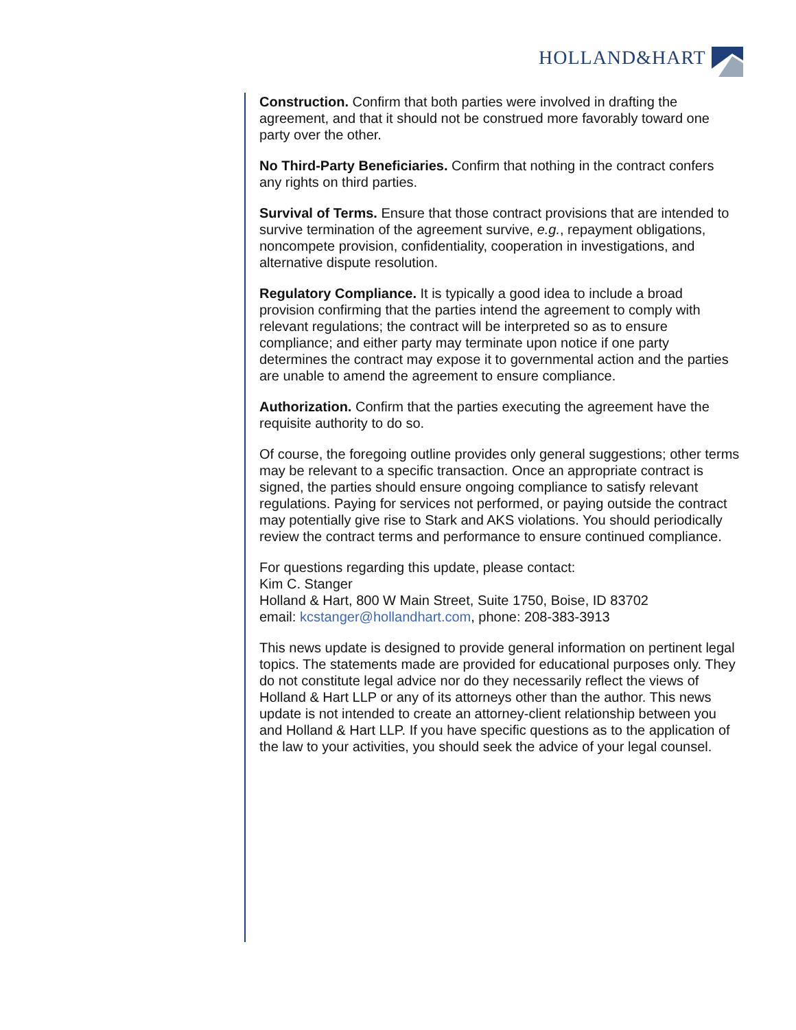HOLLAND&HART
Construction. Confirm that both parties were involved in drafting the agreement, and that it should not be construed more favorably toward one party over the other.
No Third-Party Beneficiaries. Confirm that nothing in the contract confers any rights on third parties.
Survival of Terms. Ensure that those contract provisions that are intended to survive termination of the agreement survive, e.g., repayment obligations, noncompete provision, confidentiality, cooperation in investigations, and alternative dispute resolution.
Regulatory Compliance. It is typically a good idea to include a broad provision confirming that the parties intend the agreement to comply with relevant regulations; the contract will be interpreted so as to ensure compliance; and either party may terminate upon notice if one party determines the contract may expose it to governmental action and the parties are unable to amend the agreement to ensure compliance.
Authorization. Confirm that the parties executing the agreement have the requisite authority to do so.
Of course, the foregoing outline provides only general suggestions; other terms may be relevant to a specific transaction. Once an appropriate contract is signed, the parties should ensure ongoing compliance to satisfy relevant regulations. Paying for services not performed, or paying outside the contract may potentially give rise to Stark and AKS violations. You should periodically review the contract terms and performance to ensure continued compliance.
For questions regarding this update, please contact:
Kim C. Stanger
Holland & Hart, 800 W Main Street, Suite 1750, Boise, ID 83702
email: kcstanger@hollandhart.com, phone: 208-383-3913
This news update is designed to provide general information on pertinent legal topics. The statements made are provided for educational purposes only. They do not constitute legal advice nor do they necessarily reflect the views of Holland & Hart LLP or any of its attorneys other than the author. This news update is not intended to create an attorney-client relationship between you and Holland & Hart LLP. If you have specific questions as to the application of the law to your activities, you should seek the advice of your legal counsel.